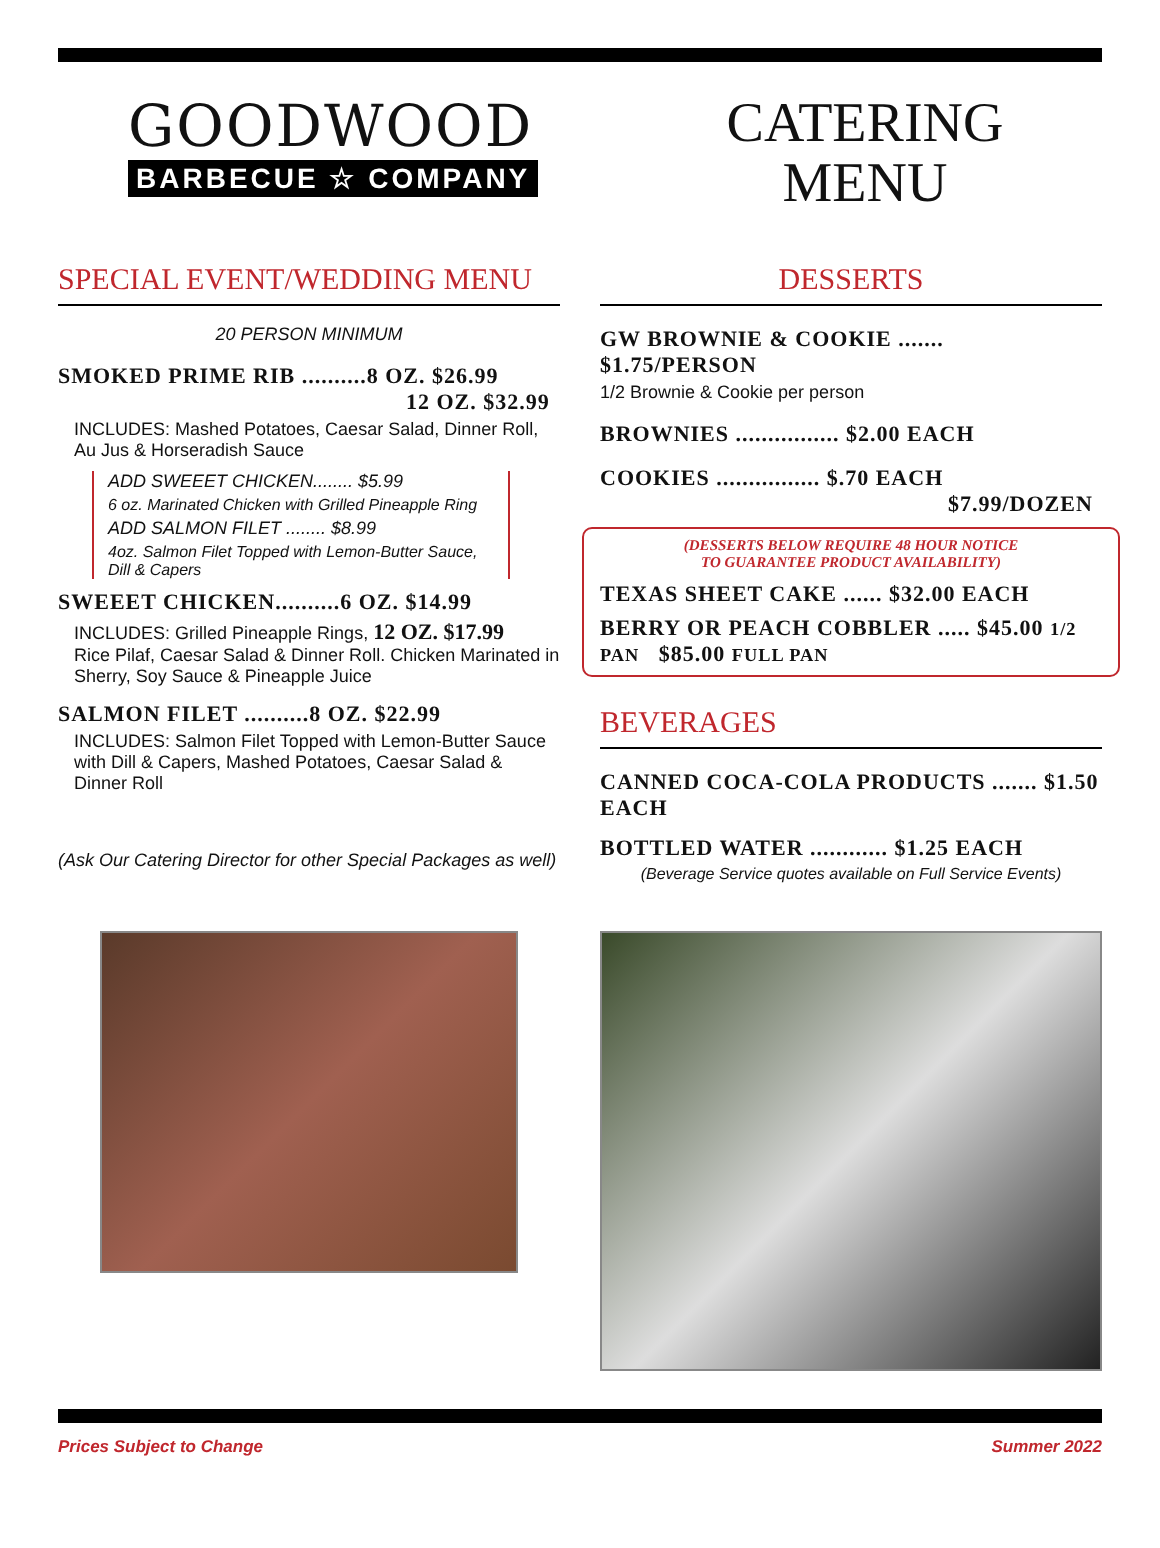GOODWOOD
BARBECUE ☆ COMPANY
CATERING
MENU
SPECIAL EVENT/WEDDING MENU
20 PERSON MINIMUM
SMOKED PRIME RIB ..........8 OZ. $26.99
12 OZ. $32.99
INCLUDES: Mashed Potatoes, Caesar Salad, Dinner Roll, Au Jus & Horseradish Sauce
ADD SWEEET CHICKEN........ $5.99
6 oz. Marinated Chicken with Grilled Pineapple Ring
ADD SALMON FILET ........ $8.99
4oz. Salmon Filet Topped with Lemon-Butter Sauce, Dill & Capers
SWEEET CHICKEN..........6 OZ. $14.99
INCLUDES: Grilled Pineapple Rings, 12 OZ. $17.99
Rice Pilaf, Caesar Salad & Dinner Roll. Chicken Marinated in Sherry, Soy Sauce & Pineapple Juice
SALMON FILET ..........8 OZ. $22.99
INCLUDES: Salmon Filet Topped with Lemon-Butter Sauce with Dill & Capers, Mashed Potatoes, Caesar Salad & Dinner Roll
(Ask Our Catering Director for other Special Packages as well)
DESSERTS
GW BROWNIE & COOKIE ....... $1.75/PERSON
1/2 Brownie & Cookie per person
BROWNIES ................ $2.00 EACH
COOKIES ................ $.70 EACH
$7.99/DOZEN
(DESSERTS BELOW REQUIRE 48 HOUR NOTICE
TO GUARANTEE PRODUCT AVAILABILITY)
TEXAS SHEET CAKE ...... $32.00 EACH
BERRY OR PEACH COBBLER ..... $45.00 1/2 PAN $85.00 FULL PAN
BEVERAGES
CANNED COCA-COLA PRODUCTS ....... $1.50 EACH
BOTTLED WATER ............ $1.25 EACH
(Beverage Service quotes available on Full Service Events)
Prices Subject to Change Summer 2022